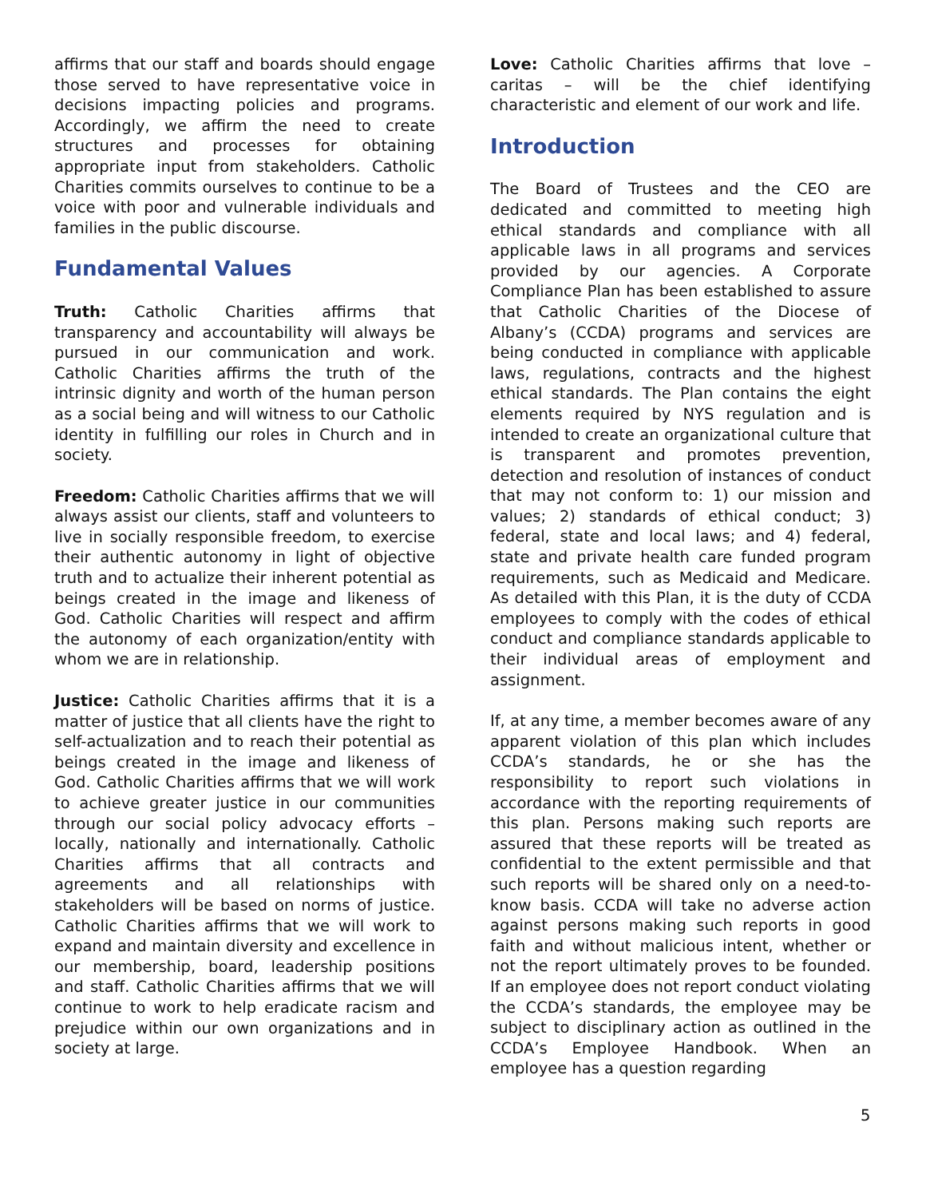affirms that our staff and boards should engage those served to have representative voice in decisions impacting policies and programs. Accordingly, we affirm the need to create structures and processes for obtaining appropriate input from stakeholders. Catholic Charities commits ourselves to continue to be a voice with poor and vulnerable individuals and families in the public discourse.
Fundamental Values
Truth: Catholic Charities affirms that transparency and accountability will always be pursued in our communication and work. Catholic Charities affirms the truth of the intrinsic dignity and worth of the human person as a social being and will witness to our Catholic identity in fulfilling our roles in Church and in society.
Freedom: Catholic Charities affirms that we will always assist our clients, staff and volunteers to live in socially responsible freedom, to exercise their authentic autonomy in light of objective truth and to actualize their inherent potential as beings created in the image and likeness of God. Catholic Charities will respect and affirm the autonomy of each organization/entity with whom we are in relationship.
Justice: Catholic Charities affirms that it is a matter of justice that all clients have the right to self-actualization and to reach their potential as beings created in the image and likeness of God. Catholic Charities affirms that we will work to achieve greater justice in our communities through our social policy advocacy efforts – locally, nationally and internationally. Catholic Charities affirms that all contracts and agreements and all relationships with stakeholders will be based on norms of justice. Catholic Charities affirms that we will work to expand and maintain diversity and excellence in our membership, board, leadership positions and staff. Catholic Charities affirms that we will continue to work to help eradicate racism and prejudice within our own organizations and in society at large.
Love: Catholic Charities affirms that love – caritas – will be the chief identifying characteristic and element of our work and life.
Introduction
The Board of Trustees and the CEO are dedicated and committed to meeting high ethical standards and compliance with all applicable laws in all programs and services provided by our agencies. A Corporate Compliance Plan has been established to assure that Catholic Charities of the Diocese of Albany’s (CCDA) programs and services are being conducted in compliance with applicable laws, regulations, contracts and the highest ethical standards. The Plan contains the eight elements required by NYS regulation and is intended to create an organizational culture that is transparent and promotes prevention, detection and resolution of instances of conduct that may not conform to: 1) our mission and values; 2) standards of ethical conduct; 3) federal, state and local laws; and 4) federal, state and private health care funded program requirements, such as Medicaid and Medicare. As detailed with this Plan, it is the duty of CCDA employees to comply with the codes of ethical conduct and compliance standards applicable to their individual areas of employment and assignment.
If, at any time, a member becomes aware of any apparent violation of this plan which includes CCDA’s standards, he or she has the responsibility to report such violations in accordance with the reporting requirements of this plan. Persons making such reports are assured that these reports will be treated as confidential to the extent permissible and that such reports will be shared only on a need-to-know basis. CCDA will take no adverse action against persons making such reports in good faith and without malicious intent, whether or not the report ultimately proves to be founded. If an employee does not report conduct violating the CCDA’s standards, the employee may be subject to disciplinary action as outlined in the CCDA’s Employee Handbook. When an employee has a question regarding
5